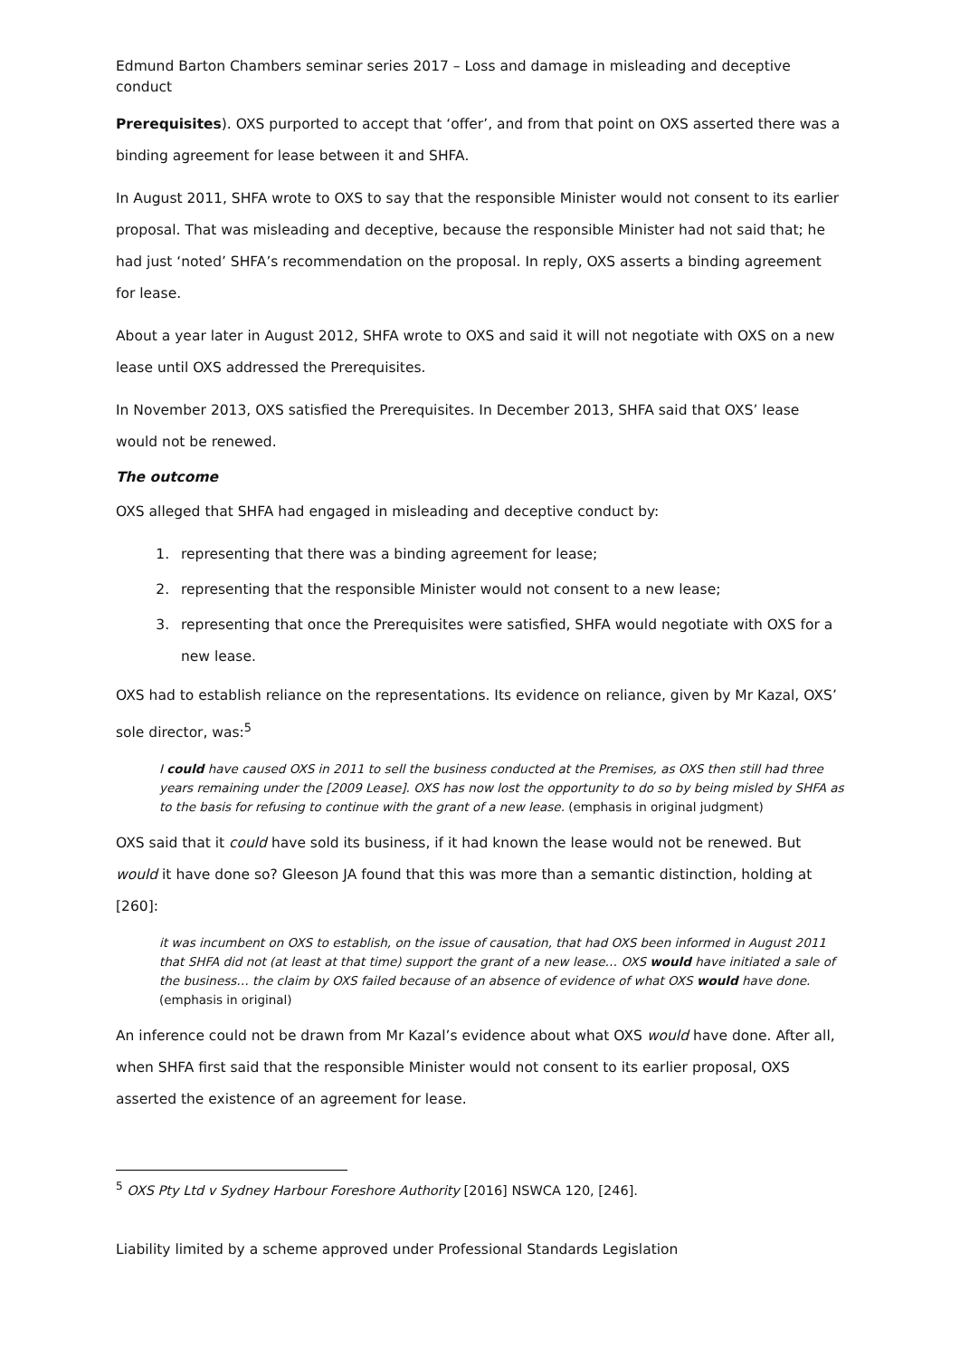Edmund Barton Chambers seminar series 2017 – Loss and damage in misleading and deceptive conduct
Prerequisites). OXS purported to accept that ‘offer’, and from that point on OXS asserted there was a binding agreement for lease between it and SHFA.
In August 2011, SHFA wrote to OXS to say that the responsible Minister would not consent to its earlier proposal. That was misleading and deceptive, because the responsible Minister had not said that; he had just ‘noted’ SHFA’s recommendation on the proposal. In reply, OXS asserts a binding agreement for lease.
About a year later in August 2012, SHFA wrote to OXS and said it will not negotiate with OXS on a new lease until OXS addressed the Prerequisites.
In November 2013, OXS satisfied the Prerequisites. In December 2013, SHFA said that OXS’ lease would not be renewed.
The outcome
OXS alleged that SHFA had engaged in misleading and deceptive conduct by:
1. representing that there was a binding agreement for lease;
2. representing that the responsible Minister would not consent to a new lease;
3. representing that once the Prerequisites were satisfied, SHFA would negotiate with OXS for a new lease.
OXS had to establish reliance on the representations. Its evidence on reliance, given by Mr Kazal, OXS’ sole director, was:<sup>5</sup>
I could have caused OXS in 2011 to sell the business conducted at the Premises, as OXS then still had three years remaining under the [2009 Lease]. OXS has now lost the opportunity to do so by being misled by SHFA as to the basis for refusing to continue with the grant of a new lease. (emphasis in original judgment)
OXS said that it could have sold its business, if it had known the lease would not be renewed. But would it have done so? Gleeson JA found that this was more than a semantic distinction, holding at [260]:
it was incumbent on OXS to establish, on the issue of causation, that had OXS been informed in August 2011 that SHFA did not (at least at that time) support the grant of a new lease… OXS would have initiated a sale of the business… the claim by OXS failed because of an absence of evidence of what OXS would have done. (emphasis in original)
An inference could not be drawn from Mr Kazal’s evidence about what OXS would have done. After all, when SHFA first said that the responsible Minister would not consent to its earlier proposal, OXS asserted the existence of an agreement for lease.
<sup>5</sup> OXS Pty Ltd v Sydney Harbour Foreshore Authority [2016] NSWCA 120, [246].
Liability limited by a scheme approved under Professional Standards Legislation